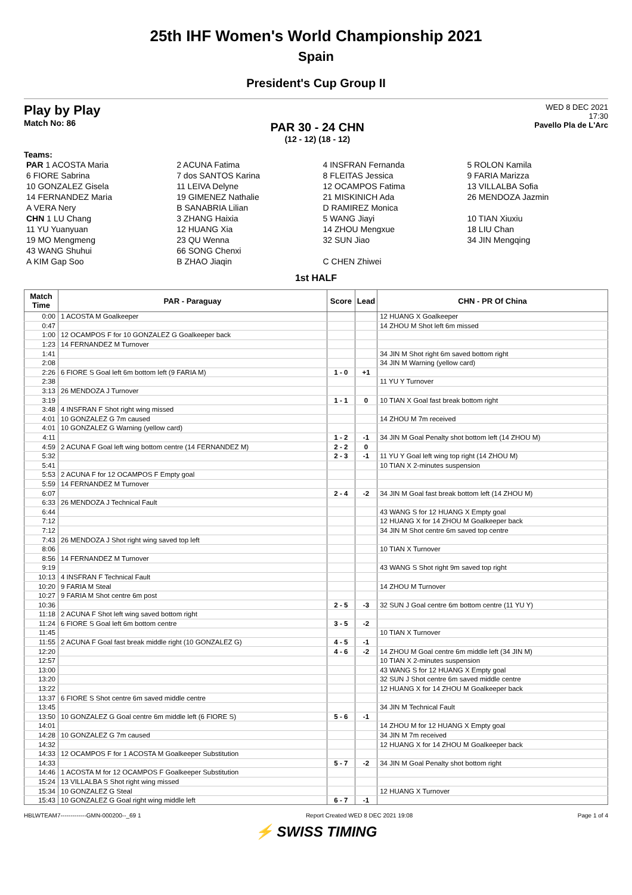25th IHF Women's World Championship 2021
Spain
President's Cup Group II
Play by Play
Match No: 86
PAR 30 - 24 CHN
(12 - 12) (18 - 12)
WED 8 DEC 2021
17:30
Pavello Pla de L'Arc
Teams:
| PAR 1 ACOSTA Maria | 2 ACUNA Fatima | 4 INSFRAN Fernanda | 5 ROLON Kamila |
| 6 FIORE Sabrina | 7 dos SANTOS Karina | 8 FLEITAS Jessica | 9 FARIA Marizza |
| 10 GONZALEZ Gisela | 11 LEIVA Delyne | 12 OCAMPOS Fatima | 13 VILLALBA Sofia |
| 14 FERNANDEZ Maria | 19 GIMENEZ Nathalie | 21 MISKINICH Ada | 26 MENDOZA Jazmin |
| A VERA Nery | B SANABRIA Lilian | D RAMIREZ Monica | |
| CHN 1 LU Chang | 3 ZHANG Haixia | 5 WANG Jiayi | 10 TIAN Xiuxiu |
| 11 YU Yuanyuan | 12 HUANG Xia | 14 ZHOU Mengxue | 18 LIU Chan |
| 19 MO Mengmeng | 23 QU Wenna | 32 SUN Jiao | 34 JIN Mengqing |
| 43 WANG Shuhui | 66 SONG Chenxi | | |
| A KIM Gap Soo | B ZHAO Jiaqin | C CHEN Zhiwei | |
1st HALF
| Match Time | PAR - Paraguay | Score | Lead | CHN - PR Of China |
| --- | --- | --- | --- | --- |
| 0:00 | 1 ACOSTA M Goalkeeper | | | 12 HUANG X Goalkeeper |
| 0:47 | | | | 14 ZHOU M Shot left 6m missed |
| 1:00 | 12 OCAMPOS F for 10 GONZALEZ G Goalkeeper back | | | |
| 1:23 | 14 FERNANDEZ M Turnover | | | |
| 1:41 | | | | 34 JIN M Shot right 6m saved bottom right |
| 2:08 | | | | 34 JIN M Warning (yellow card) |
| 2:26 | 6 FIORE S Goal left 6m bottom left (9 FARIA M) | 1 - 0 | +1 | |
| 2:38 | | | | 11 YU Y Turnover |
| 3:13 | 26 MENDOZA J Turnover | | | |
| 3:19 | | 1 - 1 | 0 | 10 TIAN X Goal fast break bottom right |
| 3:48 | 4 INSFRAN F Shot right wing missed | | | |
| 4:01 | 10 GONZALEZ G 7m caused | | | 14 ZHOU M 7m received |
| 4:01 | 10 GONZALEZ G Warning (yellow card) | | | |
| 4:11 | | 1 - 2 | -1 | 34 JIN M Goal Penalty shot bottom left (14 ZHOU M) |
| 4:59 | 2 ACUNA F Goal left wing bottom centre (14 FERNANDEZ M) | 2 - 2 | 0 | |
| 5:32 | | 2 - 3 | -1 | 11 YU Y Goal left wing top right (14 ZHOU M) |
| 5:41 | | | | 10 TIAN X 2-minutes suspension |
| 5:53 | 2 ACUNA F for 12 OCAMPOS F Empty goal | | | |
| 5:59 | 14 FERNANDEZ M Turnover | | | |
| 6:07 | | 2 - 4 | -2 | 34 JIN M Goal fast break bottom left (14 ZHOU M) |
| 6:33 | 26 MENDOZA J Technical Fault | | | |
| 6:44 | | | | 43 WANG S for 12 HUANG X Empty goal |
| 7:12 | | | | 12 HUANG X for 14 ZHOU M Goalkeeper back |
| 7:12 | | | | 34 JIN M Shot centre 6m saved top centre |
| 7:43 | 26 MENDOZA J Shot right wing saved top left | | | |
| 8:06 | | | | 10 TIAN X Turnover |
| 8:56 | 14 FERNANDEZ M Turnover | | | |
| 9:19 | | | | 43 WANG S Shot right 9m saved top right |
| 10:13 | 4 INSFRAN F Technical Fault | | | |
| 10:20 | 9 FARIA M Steal | | | 14 ZHOU M Turnover |
| 10:27 | 9 FARIA M Shot centre 6m post | | | |
| 10:36 | | 2 - 5 | -3 | 32 SUN J Goal centre 6m bottom centre (11 YU Y) |
| 11:18 | 2 ACUNA F Shot left wing saved bottom right | | | |
| 11:24 | 6 FIORE S Goal left 6m bottom centre | 3 - 5 | -2 | |
| 11:45 | | | | 10 TIAN X Turnover |
| 11:55 | 2 ACUNA F Goal fast break middle right (10 GONZALEZ G) | 4 - 5 | -1 | |
| 12:20 | | 4 - 6 | -2 | 14 ZHOU M Goal centre 6m middle left (34 JIN M) |
| 12:57 | | | | 10 TIAN X 2-minutes suspension |
| 13:00 | | | | 43 WANG S for 12 HUANG X Empty goal |
| 13:20 | | | | 32 SUN J Shot centre 6m saved middle centre |
| 13:22 | | | | 12 HUANG X for 14 ZHOU M Goalkeeper back |
| 13:37 | 6 FIORE S Shot centre 6m saved middle centre | | | |
| 13:45 | | | | 34 JIN M Technical Fault |
| 13:50 | 10 GONZALEZ G Goal centre 6m middle left (6 FIORE S) | 5 - 6 | -1 | |
| 14:01 | | | | 14 ZHOU M for 12 HUANG X Empty goal |
| 14:28 | 10 GONZALEZ G 7m caused | | | 34 JIN M 7m received |
| 14:32 | | | | 12 HUANG X for 14 ZHOU M Goalkeeper back |
| 14:33 | 12 OCAMPOS F for 1 ACOSTA M Goalkeeper Substitution | | | |
| 14:33 | | 5 - 7 | -2 | 34 JIN M Goal Penalty shot bottom right |
| 14:46 | 1 ACOSTA M for 12 OCAMPOS F Goalkeeper Substitution | | | |
| 15:24 | 13 VILLALBA S Shot right wing missed | | | |
| 15:34 | 10 GONZALEZ G Steal | | | 12 HUANG X Turnover |
| 15:43 | 10 GONZALEZ G Goal right wing middle left | 6 - 7 | -1 | |
HBLWTEAM7-------------GMN-000200--_69 1 Report Created WED 8 DEC 2021 19:08 Page 1 of 4
⚡ SWISS TIMING